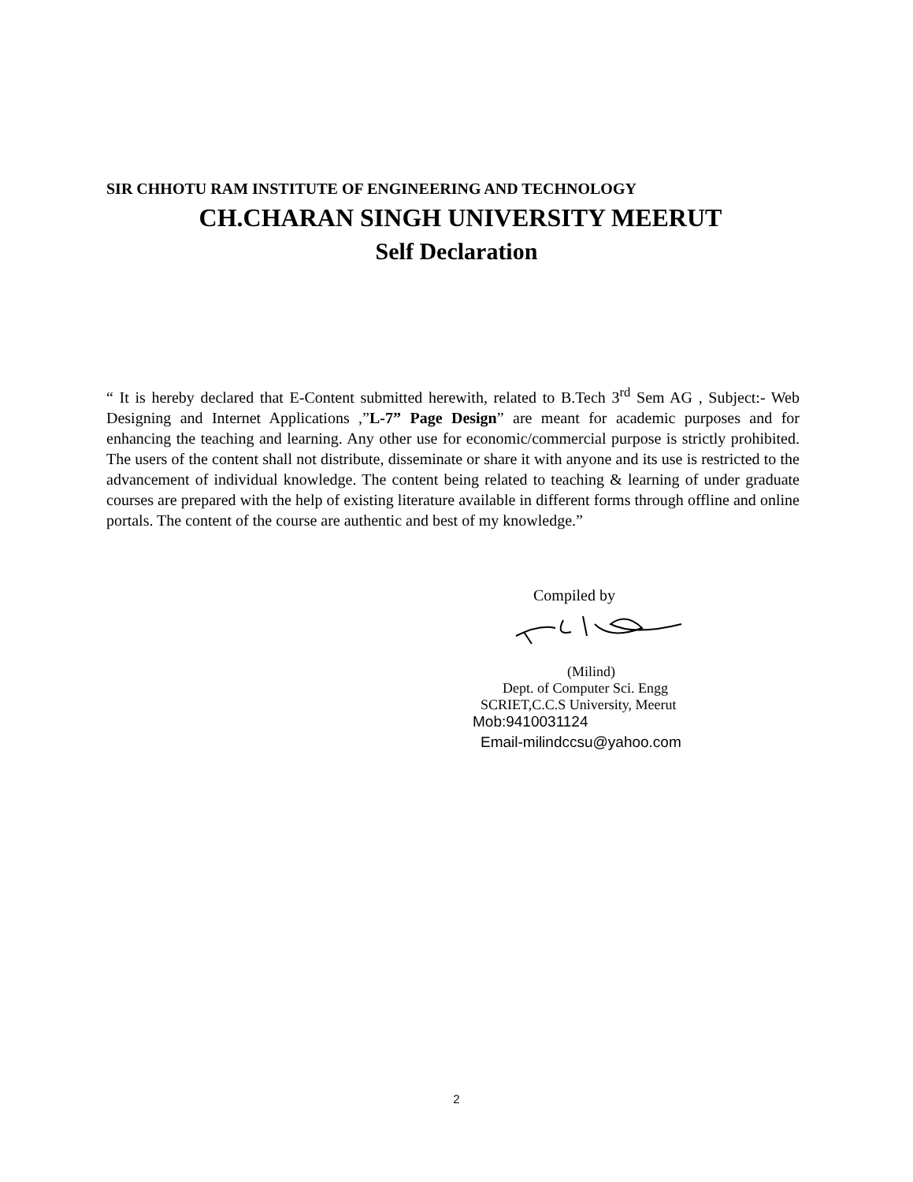SIR CHHOTU RAM INSTITUTE OF ENGINEERING AND TECHNOLOGY
CH.CHARAN SINGH UNIVERSITY MEERUT
Self Declaration
“ It is hereby declared that E-Content submitted herewith, related to B.Tech 3<sup>rd</sup> Sem AG , Subject:- Web Designing and Internet Applications ,”L-7” Page Design” are meant for academic purposes and for enhancing the teaching and learning. Any other use for economic/commercial purpose is strictly prohibited. The users of the content shall not distribute, disseminate or share it with anyone and its use is restricted to the advancement of individual knowledge. The content being related to teaching & learning of under graduate courses are prepared with the help of existing literature available in different forms through offline and online portals. The content of the course are authentic and best of my knowledge.”
Compiled by
(Milind)
Dept. of Computer Sci. Engg
SCRIET,C.C.S University, Meerut
Mob:9410031124
Email-milindccsu@yahoo.com
2